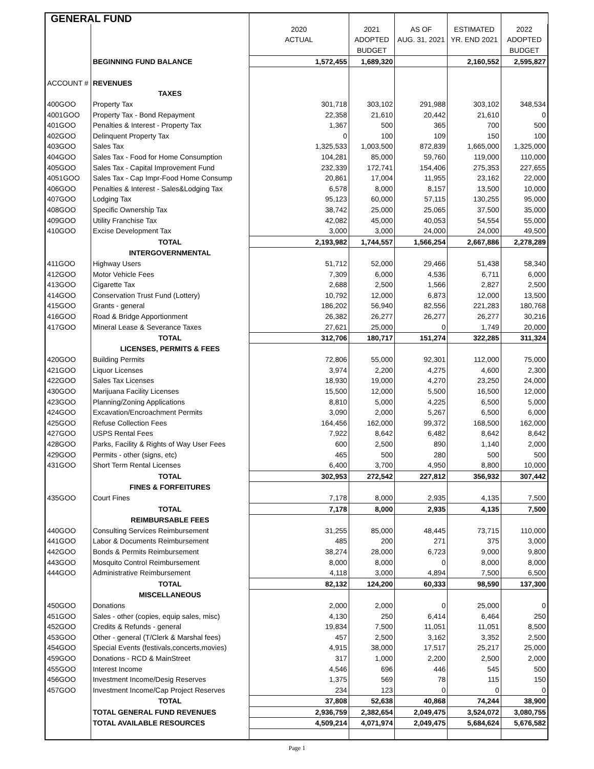| GENERAL FUND | | | | | | |
| | | 2020 | 2021 | AS OF | ESTIMATED | 2022 |
| | | ACTUAL | ADOPTED | AUG. 31, 2021 | YR. END 2021 | ADOPTED |
| | | | BUDGET | | | BUDGET |
| | BEGINNING FUND BALANCE | 1,572,455 | 1,689,320 | | 2,160,552 | 2,595,827 |
| ACCOUNT # | REVENUES | | | | | |
| | TAXES | | | | | |
| 400GOO | Property Tax | 301,718 | 303,102 | 291,988 | 303,102 | 348,534 |
| 4001GOO | Property Tax - Bond Repayment | 22,358 | 21,610 | 20,442 | 21,610 | 0 |
| 401GOO | Penalties & Interest - Property Tax | 1,367 | 500 | 365 | 700 | 500 |
| 402GOO | Delinquent Property Tax | 0 | 100 | 109 | 150 | 100 |
| 403GOO | Sales Tax | 1,325,533 | 1,003,500 | 872,839 | 1,665,000 | 1,325,000 |
| 404GOO | Sales Tax - Food for Home Consumption | 104,281 | 85,000 | 59,760 | 119,000 | 110,000 |
| 405GOO | Sales Tax - Capital Improvement Fund | 232,339 | 172,741 | 154,406 | 275,353 | 227,655 |
| 4051GOO | Sales Tax - Cap Impr-Food Home Consump | 20,861 | 17,004 | 11,955 | 23,162 | 22,000 |
| 406GOO | Penalties & Interest - Sales&Lodging Tax | 6,578 | 8,000 | 8,157 | 13,500 | 10,000 |
| 407GOO | Lodging Tax | 95,123 | 60,000 | 57,115 | 130,255 | 95,000 |
| 408GOO | Specific Ownership Tax | 38,742 | 25,000 | 25,065 | 37,500 | 35,000 |
| 409GOO | Utility Franchise Tax | 42,082 | 45,000 | 40,053 | 54,554 | 55,000 |
| 410GOO | Excise Development Tax | 3,000 | 3,000 | 24,000 | 24,000 | 49,500 |
| | TOTAL | 2,193,982 | 1,744,557 | 1,566,254 | 2,667,886 | 2,278,289 |
| | INTERGOVERNMENTAL | | | | | |
| 411GOO | Highway Users | 51,712 | 52,000 | 29,466 | 51,438 | 58,340 |
| 412GOO | Motor Vehicle Fees | 7,309 | 6,000 | 4,536 | 6,711 | 6,000 |
| 413GOO | Cigarette Tax | 2,688 | 2,500 | 1,566 | 2,827 | 2,500 |
| 414GOO | Conservation Trust Fund (Lottery) | 10,792 | 12,000 | 6,873 | 12,000 | 13,500 |
| 415GOO | Grants - general | 186,202 | 56,940 | 82,556 | 221,283 | 180,768 |
| 416GOO | Road & Bridge Apportionment | 26,382 | 26,277 | 26,277 | 26,277 | 30,216 |
| 417GOO | Mineral Lease & Severance Taxes | 27,621 | 25,000 | 0 | 1,749 | 20,000 |
| | TOTAL | 312,706 | 180,717 | 151,274 | 322,285 | 311,324 |
| | LICENSES, PERMITS & FEES | | | | | |
| 420GOO | Building Permits | 72,806 | 55,000 | 92,301 | 112,000 | 75,000 |
| 421GOO | Liquor Licenses | 3,974 | 2,200 | 4,275 | 4,600 | 2,300 |
| 422GOO | Sales Tax Licenses | 18,930 | 19,000 | 4,270 | 23,250 | 24,000 |
| 430GOO | Marijuana Facility Licenses | 15,500 | 12,000 | 5,500 | 16,500 | 12,000 |
| 423GOO | Planning/Zoning Applications | 8,810 | 5,000 | 4,225 | 6,500 | 5,000 |
| 424GOO | Excavation/Encroachment Permits | 3,090 | 2,000 | 5,267 | 6,500 | 6,000 |
| 425GOO | Refuse Collection Fees | 164,456 | 162,000 | 99,372 | 168,500 | 162,000 |
| 427GOO | USPS Rental Fees | 7,922 | 8,642 | 6,482 | 8,642 | 8,642 |
| 428GOO | Parks, Facility & Rights of Way User Fees | 600 | 2,500 | 890 | 1,140 | 2,000 |
| 429GOO | Permits - other (signs, etc) | 465 | 500 | 280 | 500 | 500 |
| 431GOO | Short Term Rental Licenses | 6,400 | 3,700 | 4,950 | 8,800 | 10,000 |
| | TOTAL | 302,953 | 272,542 | 227,812 | 356,932 | 307,442 |
| | FINES & FORFEITURES | | | | | |
| 435GOO | Court Fines | 7,178 | 8,000 | 2,935 | 4,135 | 7,500 |
| | TOTAL | 7,178 | 8,000 | 2,935 | 4,135 | 7,500 |
| | REIMBURSABLE FEES | | | | | |
| 440GOO | Consulting Services Reimbursement | 31,255 | 85,000 | 48,445 | 73,715 | 110,000 |
| 441GOO | Labor & Documents Reimbursement | 485 | 200 | 271 | 375 | 3,000 |
| 442GOO | Bonds & Permits Reimbursement | 38,274 | 28,000 | 6,723 | 9,000 | 9,800 |
| 443GOO | Mosquito Control Reimbursement | 8,000 | 8,000 | 0 | 8,000 | 8,000 |
| 444GOO | Administrative Reimbursement | 4,118 | 3,000 | 4,894 | 7,500 | 6,500 |
| | TOTAL | 82,132 | 124,200 | 60,333 | 98,590 | 137,300 |
| | MISCELLANEOUS | | | | | |
| 450GOO | Donations | 2,000 | 2,000 | 0 | 25,000 | 0 |
| 451GOO | Sales - other (copies, equip sales, misc) | 4,130 | 250 | 6,414 | 6,464 | 250 |
| 452GOO | Credits & Refunds - general | 19,834 | 7,500 | 11,051 | 11,051 | 8,500 |
| 453GOO | Other - general (T/Clerk & Marshal fees) | 457 | 2,500 | 3,162 | 3,352 | 2,500 |
| 454GOO | Special Events (festivals,concerts,movies) | 4,915 | 38,000 | 17,517 | 25,217 | 25,000 |
| 459GOO | Donations - RCD & MainStreet | 317 | 1,000 | 2,200 | 2,500 | 2,000 |
| 455GOO | Interest Income | 4,546 | 696 | 446 | 545 | 500 |
| 456GOO | Investment Income/Desig Reserves | 1,375 | 569 | 78 | 115 | 150 |
| 457GOO | Investment Income/Cap Project Reserves | 234 | 123 | 0 | 0 | 0 |
| | TOTAL | 37,808 | 52,638 | 40,868 | 74,244 | 38,900 |
| | TOTAL GENERAL FUND REVENUES | 2,936,759 | 2,382,654 | 2,049,475 | 3,524,072 | 3,080,755 |
| | TOTAL AVAILABLE RESOURCES | 4,509,214 | 4,071,974 | 2,049,475 | 5,684,624 | 5,676,582 |
Page 1